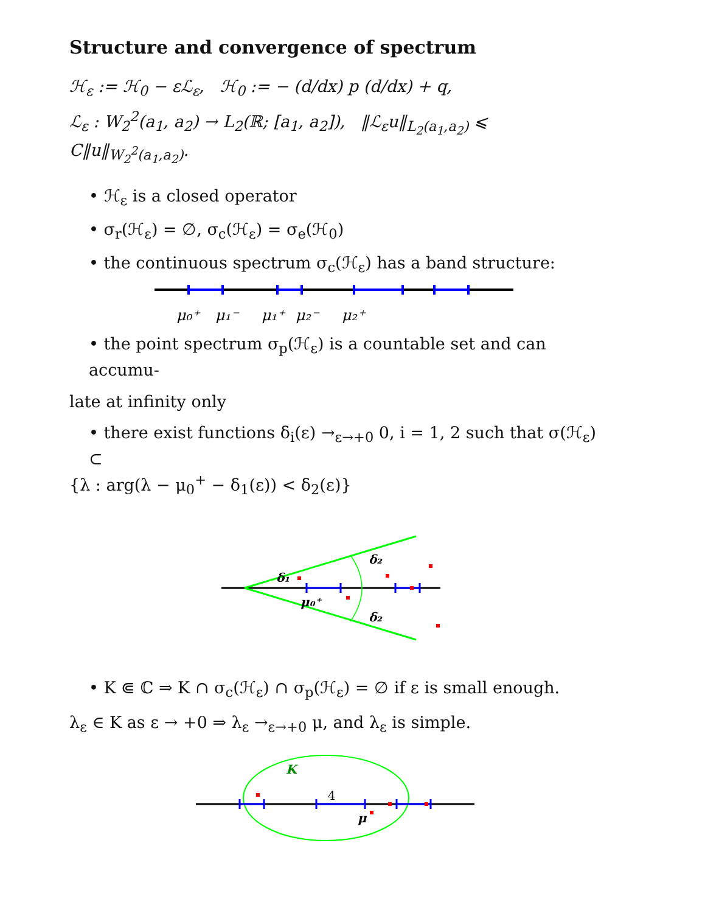Structure and convergence of spectrum
ℋ<sub>ε</sub> := ℋ<sub>0</sub> − εℒ<sub>ε</sub>, ℋ<sub>0</sub> := − (d/dx) p (d/dx) + q,
ℒ<sub>ε</sub> : W<sub>2</sub><sup>2</sup>(a<sub>1</sub>, a<sub>2</sub>) → L<sub>2</sub>(ℝ; [a<sub>1</sub>, a<sub>2</sub>]), ‖ℒ<sub>ε</sub>u‖<sub>L<sub>2</sub>(a<sub>1</sub>,a<sub>2</sub>)</sub> ⩽ C‖u‖<sub>W<sub>2</sub><sup>2</sup>(a<sub>1</sub>,a<sub>2</sub>)</sub>.
• ℋ<sub>ε</sub> is a closed operator
• σ<sub>r</sub>(ℋ<sub>ε</sub>) = ∅, σ<sub>c</sub>(ℋ<sub>ε</sub>) = σ<sub>e</sub>(ℋ<sub>0</sub>)
• the continuous spectrum σ<sub>c</sub>(ℋ<sub>ε</sub>) has a band structure:
μ₀⁺
μ₁⁻
μ₁⁺
μ₂⁻
μ₂⁺
• the point spectrum σ<sub>p</sub>(ℋ<sub>ε</sub>) is a countable set and can accumu-
late at infinity only
• there exist functions δ<sub>i</sub>(ε) →<sub>ε→+0</sub> 0, i = 1, 2 such that σ(ℋ<sub>ε</sub>) ⊂
{λ : arg(λ − μ<sub>0</sub><sup>+</sup> − δ<sub>1</sub>(ε)) < δ<sub>2</sub>(ε)}
δ₁
δ₂
δ₂
μ₀⁺
• K ⋐ ℂ ⇒ K ∩ σ<sub>c</sub>(ℋ<sub>ε</sub>) ∩ σ<sub>p</sub>(ℋ<sub>ε</sub>) = ∅ if ε is small enough.
λ<sub>ε</sub> ∈ K as ε → +0 ⇒ λ<sub>ε</sub> →<sub>ε→+0</sub> μ, and λ<sub>ε</sub> is simple.
K
μ
4